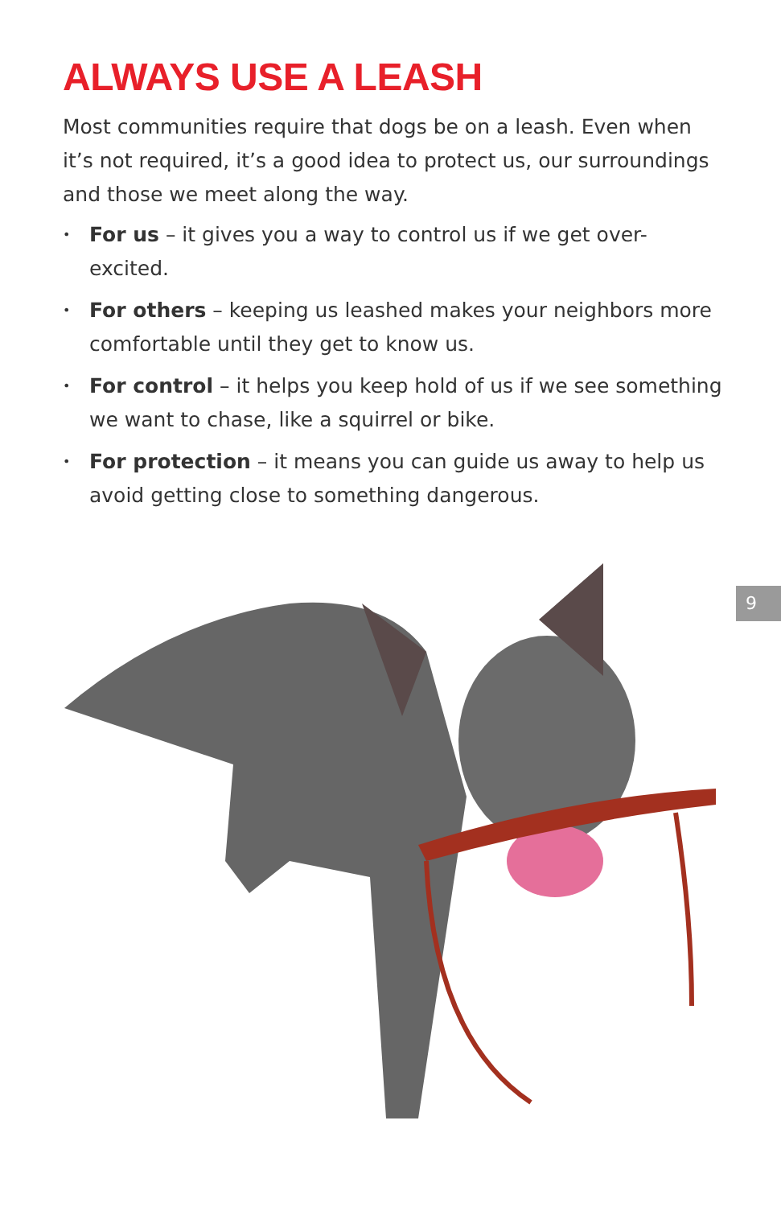ALWAYS USE A LEASH
Most communities require that dogs be on a leash. Even when it’s not required, it’s a good idea to protect us, our surroundings and those we meet along the way.
• For us – it gives you a way to control us if we get over-excited.
• For others – keeping us leashed makes your neighbors more comfortable until they get to know us.
• For control – it helps you keep hold of us if we see something we want to chase, like a squirrel or bike.
• For protection – it means you can guide us away to help us avoid getting close to something dangerous.
9